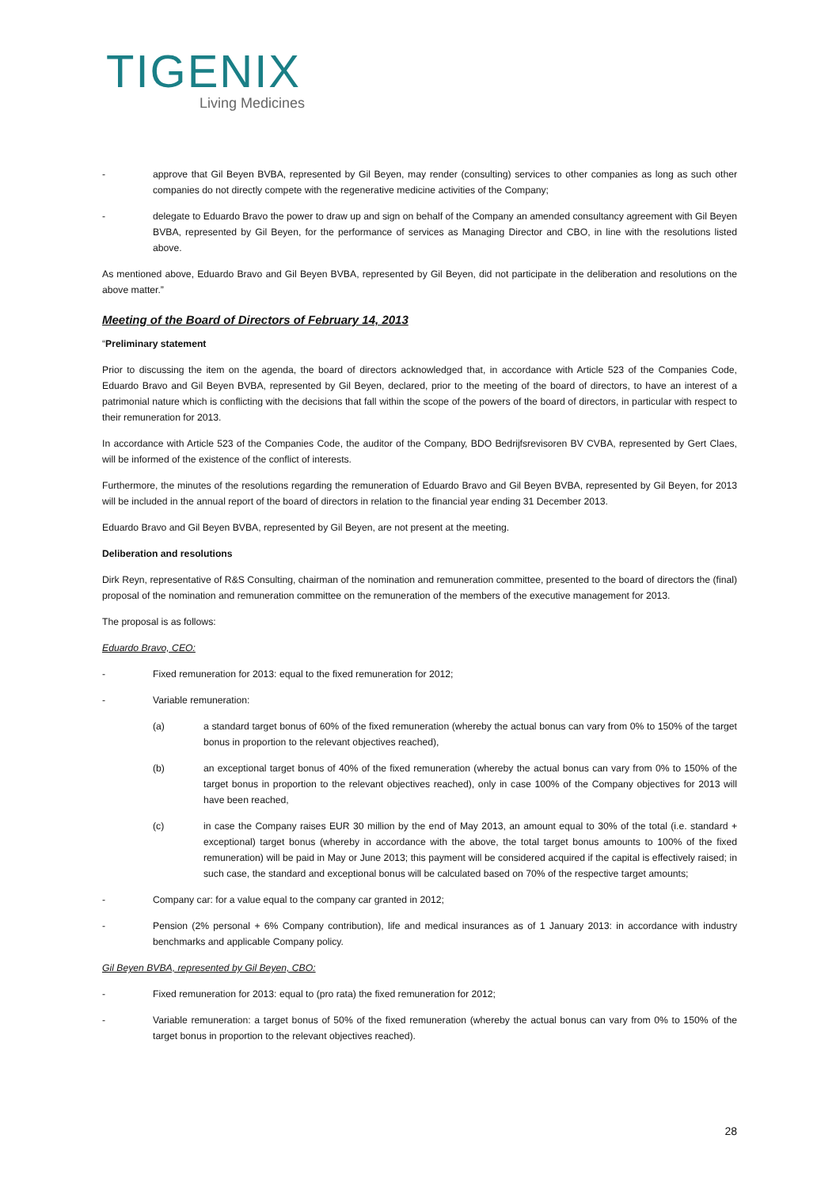TIGENIX
Living Medicines
- approve that Gil Beyen BVBA, represented by Gil Beyen, may render (consulting) services to other companies as long as such other companies do not directly compete with the regenerative medicine activities of the Company;
- delegate to Eduardo Bravo the power to draw up and sign on behalf of the Company an amended consultancy agreement with Gil Beyen BVBA, represented by Gil Beyen, for the performance of services as Managing Director and CBO, in line with the resolutions listed above.
As mentioned above, Eduardo Bravo and Gil Beyen BVBA, represented by Gil Beyen, did not participate in the deliberation and resolutions on the above matter.”
Meeting of the Board of Directors of February 14, 2013
“Preliminary statement
Prior to discussing the item on the agenda, the board of directors acknowledged that, in accordance with Article 523 of the Companies Code, Eduardo Bravo and Gil Beyen BVBA, represented by Gil Beyen, declared, prior to the meeting of the board of directors, to have an interest of a patrimonial nature which is conflicting with the decisions that fall within the scope of the powers of the board of directors, in particular with respect to their remuneration for 2013.
In accordance with Article 523 of the Companies Code, the auditor of the Company, BDO Bedrijfsrevisoren BV CVBA, represented by Gert Claes, will be informed of the existence of the conflict of interests.
Furthermore, the minutes of the resolutions regarding the remuneration of Eduardo Bravo and Gil Beyen BVBA, represented by Gil Beyen, for 2013 will be included in the annual report of the board of directors in relation to the financial year ending 31 December 2013.
Eduardo Bravo and Gil Beyen BVBA, represented by Gil Beyen, are not present at the meeting.
Deliberation and resolutions
Dirk Reyn, representative of R&S Consulting, chairman of the nomination and remuneration committee, presented to the board of directors the (final) proposal of the nomination and remuneration committee on the remuneration of the members of the executive management for 2013.
The proposal is as follows:
Eduardo Bravo, CEO:
- Fixed remuneration for 2013: equal to the fixed remuneration for 2012;
- Variable remuneration:
(a) a standard target bonus of 60% of the fixed remuneration (whereby the actual bonus can vary from 0% to 150% of the target bonus in proportion to the relevant objectives reached),
(b) an exceptional target bonus of 40% of the fixed remuneration (whereby the actual bonus can vary from 0% to 150% of the target bonus in proportion to the relevant objectives reached), only in case 100% of the Company objectives for 2013 will have been reached,
(c) in case the Company raises EUR 30 million by the end of May 2013, an amount equal to 30% of the total (i.e. standard + exceptional) target bonus (whereby in accordance with the above, the total target bonus amounts to 100% of the fixed remuneration) will be paid in May or June 2013; this payment will be considered acquired if the capital is effectively raised; in such case, the standard and exceptional bonus will be calculated based on 70% of the respective target amounts;
- Company car: for a value equal to the company car granted in 2012;
- Pension (2% personal + 6% Company contribution), life and medical insurances as of 1 January 2013: in accordance with industry benchmarks and applicable Company policy.
Gil Beyen BVBA, represented by Gil Beyen, CBO:
- Fixed remuneration for 2013: equal to (pro rata) the fixed remuneration for 2012;
- Variable remuneration: a target bonus of 50% of the fixed remuneration (whereby the actual bonus can vary from 0% to 150% of the target bonus in proportion to the relevant objectives reached).
28